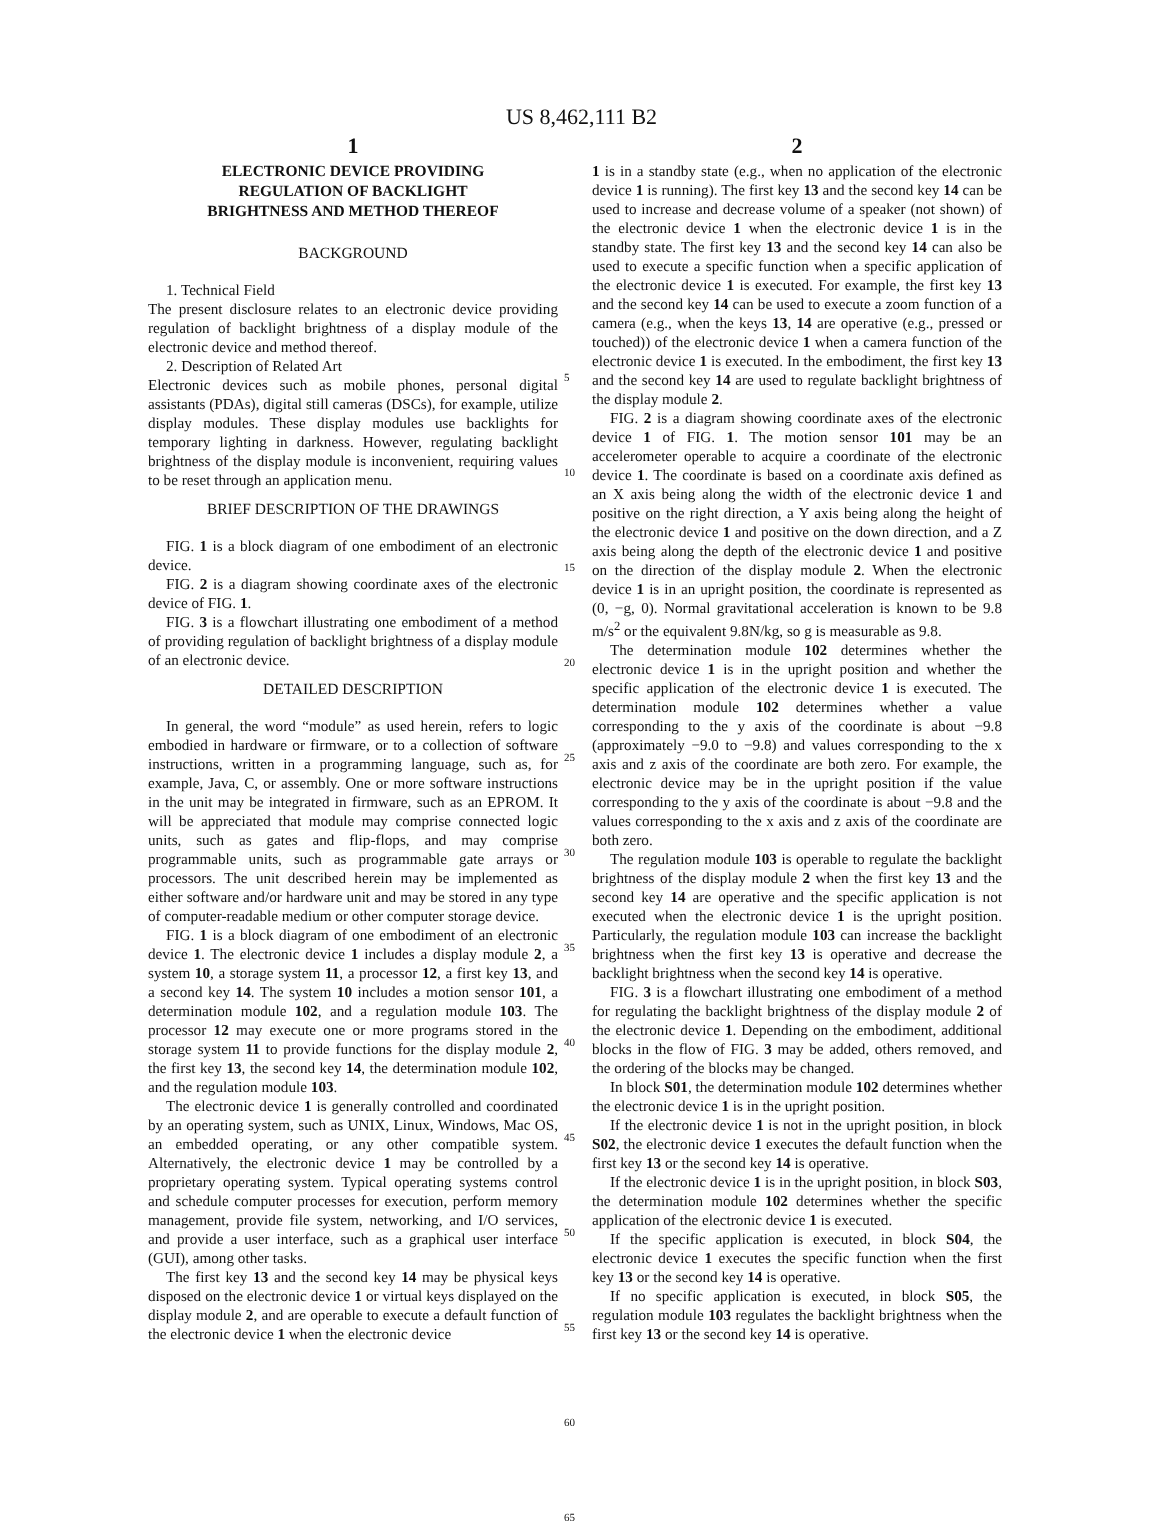US 8,462,111 B2
1
ELECTRONIC DEVICE PROVIDING
REGULATION OF BACKLIGHT
BRIGHTNESS AND METHOD THEREOF
BACKGROUND
1. Technical Field
The present disclosure relates to an electronic device providing regulation of backlight brightness of a display module of the electronic device and method thereof.
2. Description of Related Art
Electronic devices such as mobile phones, personal digital assistants (PDAs), digital still cameras (DSCs), for example, utilize display modules. These display modules use backlights for temporary lighting in darkness. However, regulating backlight brightness of the display module is inconvenient, requiring values to be reset through an application menu.
BRIEF DESCRIPTION OF THE DRAWINGS
FIG. 1 is a block diagram of one embodiment of an electronic device.
FIG. 2 is a diagram showing coordinate axes of the electronic device of FIG. 1.
FIG. 3 is a flowchart illustrating one embodiment of a method of providing regulation of backlight brightness of a display module of an electronic device.
DETAILED DESCRIPTION
In general, the word “module” as used herein, refers to logic embodied in hardware or firmware, or to a collection of software instructions, written in a programming language, such as, for example, Java, C, or assembly. One or more software instructions in the unit may be integrated in firmware, such as an EPROM. It will be appreciated that module may comprise connected logic units, such as gates and flip-flops, and may comprise programmable units, such as programmable gate arrays or processors. The unit described herein may be implemented as either software and/or hardware unit and may be stored in any type of computer-readable medium or other computer storage device.
FIG. 1 is a block diagram of one embodiment of an electronic device 1. The electronic device 1 includes a display module 2, a system 10, a storage system 11, a processor 12, a first key 13, and a second key 14. The system 10 includes a motion sensor 101, a determination module 102, and a regulation module 103. The processor 12 may execute one or more programs stored in the storage system 11 to provide functions for the display module 2, the first key 13, the second key 14, the determination module 102, and the regulation module 103.
The electronic device 1 is generally controlled and coordinated by an operating system, such as UNIX, Linux, Windows, Mac OS, an embedded operating, or any other compatible system. Alternatively, the electronic device 1 may be controlled by a proprietary operating system. Typical operating systems control and schedule computer processes for execution, perform memory management, provide file system, networking, and I/O services, and provide a user interface, such as a graphical user interface (GUI), among other tasks.
The first key 13 and the second key 14 may be physical keys disposed on the electronic device 1 or virtual keys displayed on the display module 2, and are operable to execute a default function of the electronic device 1 when the electronic device
5
10
15
20
25
30
35
40
45
50
55
60
65
2
1 is in a standby state (e.g., when no application of the electronic device 1 is running). The first key 13 and the second key 14 can be used to increase and decrease volume of a speaker (not shown) of the electronic device 1 when the electronic device 1 is in the standby state. The first key 13 and the second key 14 can also be used to execute a specific function when a specific application of the electronic device 1 is executed. For example, the first key 13 and the second key 14 can be used to execute a zoom function of a camera (e.g., when the keys 13, 14 are operative (e.g., pressed or touched)) of the electronic device 1 when a camera function of the electronic device 1 is executed. In the embodiment, the first key 13 and the second key 14 are used to regulate backlight brightness of the display module 2.
FIG. 2 is a diagram showing coordinate axes of the electronic device 1 of FIG. 1. The motion sensor 101 may be an accelerometer operable to acquire a coordinate of the electronic device 1. The coordinate is based on a coordinate axis defined as an X axis being along the width of the electronic device 1 and positive on the right direction, a Y axis being along the height of the electronic device 1 and positive on the down direction, and a Z axis being along the depth of the electronic device 1 and positive on the direction of the display module 2. When the electronic device 1 is in an upright position, the coordinate is represented as (0, −g, 0). Normal gravitational acceleration is known to be 9.8 m/s<sup>2</sup> or the equivalent 9.8N/kg, so g is measurable as 9.8.
The determination module 102 determines whether the electronic device 1 is in the upright position and whether the specific application of the electronic device 1 is executed. The determination module 102 determines whether a value corresponding to the y axis of the coordinate is about −9.8 (approximately −9.0 to −9.8) and values corresponding to the x axis and z axis of the coordinate are both zero. For example, the electronic device may be in the upright position if the value corresponding to the y axis of the coordinate is about −9.8 and the values corresponding to the x axis and z axis of the coordinate are both zero.
The regulation module 103 is operable to regulate the backlight brightness of the display module 2 when the first key 13 and the second key 14 are operative and the specific application is not executed when the electronic device 1 is the upright position. Particularly, the regulation module 103 can increase the backlight brightness when the first key 13 is operative and decrease the backlight brightness when the second key 14 is operative.
FIG. 3 is a flowchart illustrating one embodiment of a method for regulating the backlight brightness of the display module 2 of the electronic device 1. Depending on the embodiment, additional blocks in the flow of FIG. 3 may be added, others removed, and the ordering of the blocks may be changed.
In block S01, the determination module 102 determines whether the electronic device 1 is in the upright position.
If the electronic device 1 is not in the upright position, in block S02, the electronic device 1 executes the default function when the first key 13 or the second key 14 is operative.
If the electronic device 1 is in the upright position, in block S03, the determination module 102 determines whether the specific application of the electronic device 1 is executed.
If the specific application is executed, in block S04, the electronic device 1 executes the specific function when the first key 13 or the second key 14 is operative.
If no specific application is executed, in block S05, the regulation module 103 regulates the backlight brightness when the first key 13 or the second key 14 is operative.